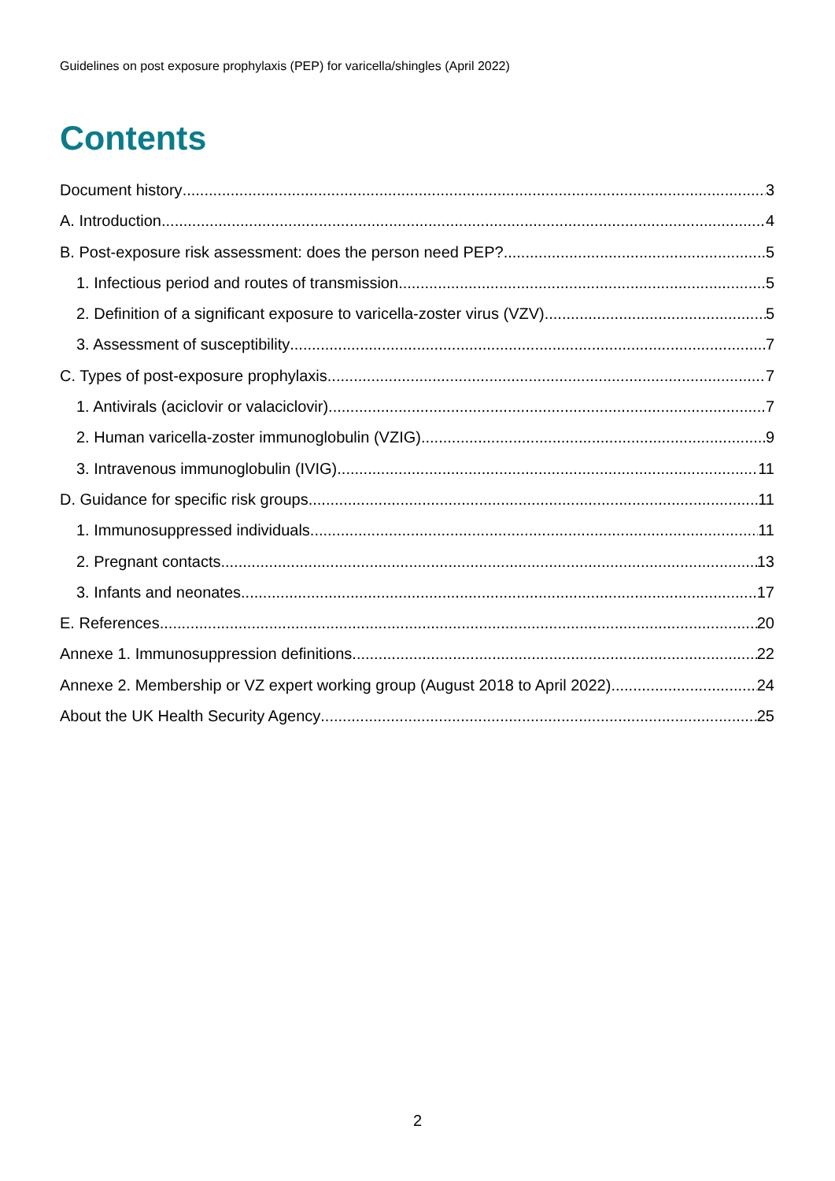Guidelines on post exposure prophylaxis (PEP) for varicella/shingles (April 2022)
Contents
Document history 3
A. Introduction 4
B. Post-exposure risk assessment: does the person need PEP? 5
1. Infectious period and routes of transmission 5
2. Definition of a significant exposure to varicella-zoster virus (VZV) 5
3. Assessment of susceptibility 7
C. Types of post-exposure prophylaxis 7
1. Antivirals (aciclovir or valaciclovir) 7
2. Human varicella-zoster immunoglobulin (VZIG) 9
3. Intravenous immunoglobulin (IVIG) 11
D. Guidance for specific risk groups 11
1. Immunosuppressed individuals 11
2. Pregnant contacts 13
3. Infants and neonates 17
E. References 20
Annexe 1. Immunosuppression definitions 22
Annexe 2. Membership or VZ expert working group (August 2018 to April 2022) 24
About the UK Health Security Agency 25
2